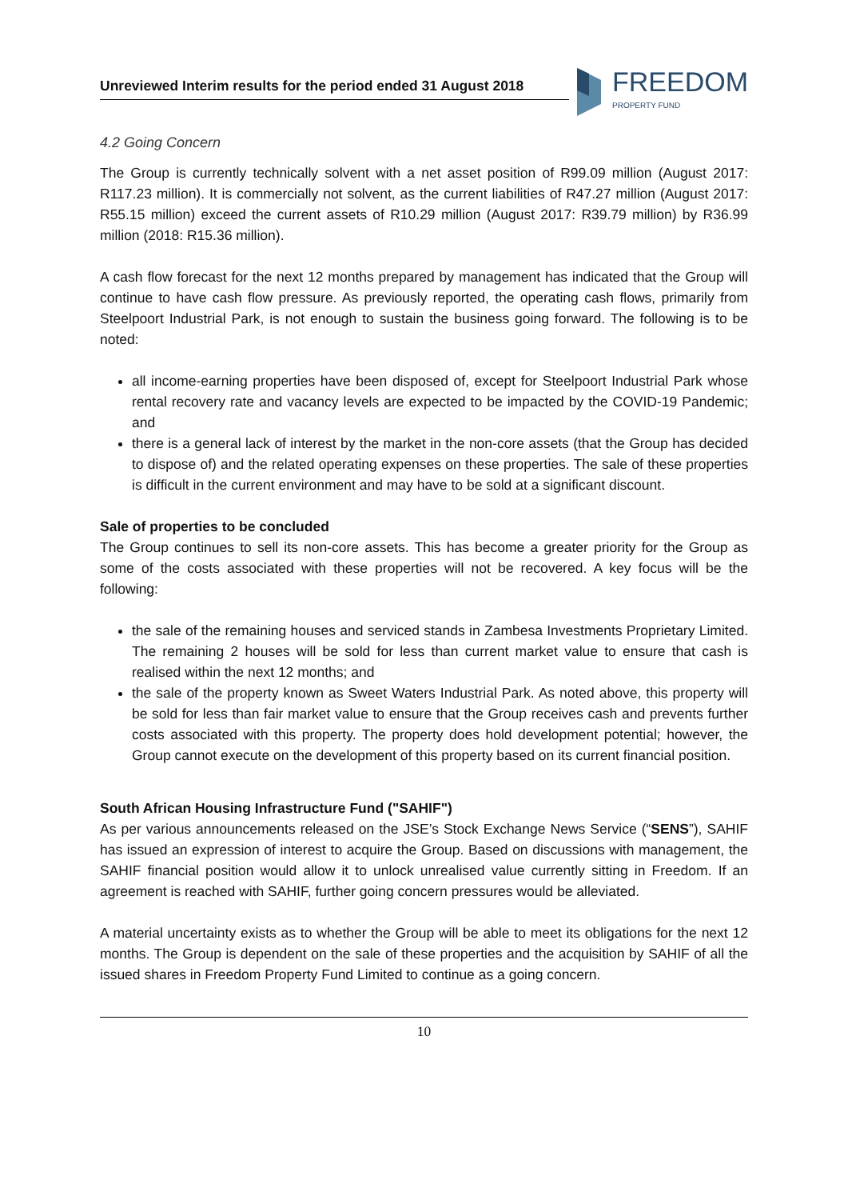Unreviewed Interim results for the period ended 31 August 2018
FREEDOM
PROPERTY FUND
4.2 Going Concern
The Group is currently technically solvent with a net asset position of R99.09 million (August 2017: R117.23 million). It is commercially not solvent, as the current liabilities of R47.27 million (August 2017: R55.15 million) exceed the current assets of R10.29 million (August 2017: R39.79 million) by R36.99 million (2018: R15.36 million).
A cash flow forecast for the next 12 months prepared by management has indicated that the Group will continue to have cash flow pressure. As previously reported, the operating cash flows, primarily from Steelpoort Industrial Park, is not enough to sustain the business going forward. The following is to be noted:
all income-earning properties have been disposed of, except for Steelpoort Industrial Park whose rental recovery rate and vacancy levels are expected to be impacted by the COVID-19 Pandemic; and
there is a general lack of interest by the market in the non-core assets (that the Group has decided to dispose of) and the related operating expenses on these properties. The sale of these properties is difficult in the current environment and may have to be sold at a significant discount.
Sale of properties to be concluded
The Group continues to sell its non-core assets. This has become a greater priority for the Group as some of the costs associated with these properties will not be recovered. A key focus will be the following:
the sale of the remaining houses and serviced stands in Zambesa Investments Proprietary Limited. The remaining 2 houses will be sold for less than current market value to ensure that cash is realised within the next 12 months; and
the sale of the property known as Sweet Waters Industrial Park. As noted above, this property will be sold for less than fair market value to ensure that the Group receives cash and prevents further costs associated with this property. The property does hold development potential; however, the Group cannot execute on the development of this property based on its current financial position.
South African Housing Infrastructure Fund ("SAHIF")
As per various announcements released on the JSE’s Stock Exchange News Service (“SENS”), SAHIF has issued an expression of interest to acquire the Group. Based on discussions with management, the SAHIF financial position would allow it to unlock unrealised value currently sitting in Freedom. If an agreement is reached with SAHIF, further going concern pressures would be alleviated.
A material uncertainty exists as to whether the Group will be able to meet its obligations for the next 12 months. The Group is dependent on the sale of these properties and the acquisition by SAHIF of all the issued shares in Freedom Property Fund Limited to continue as a going concern.
10